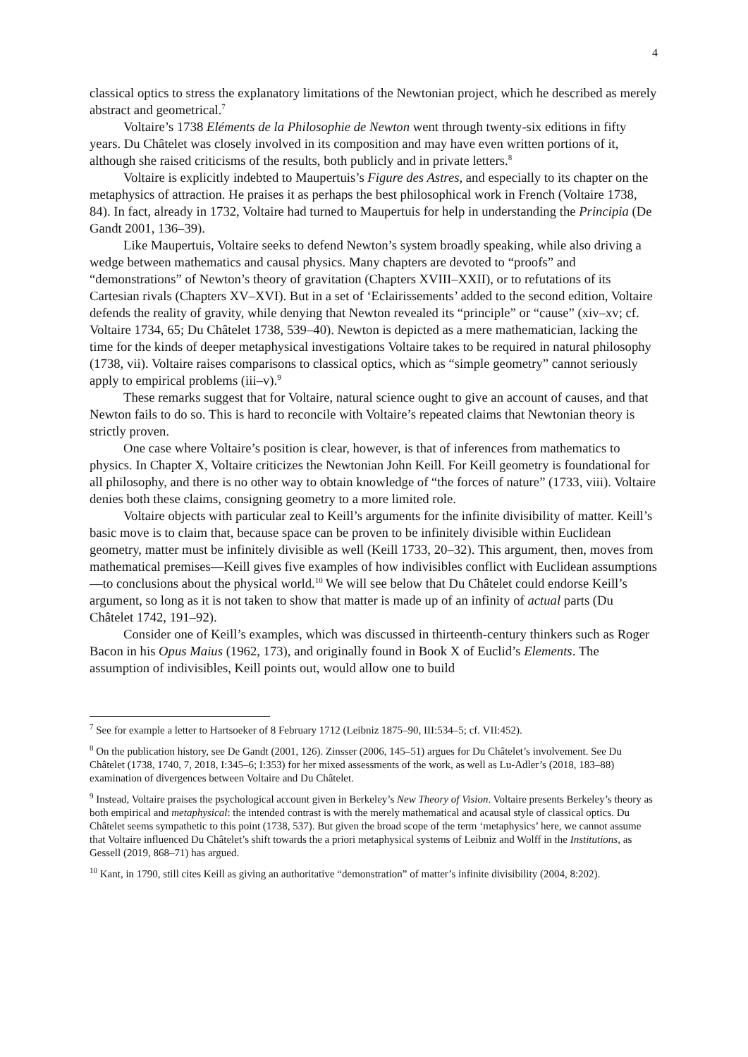4
classical optics to stress the explanatory limitations of the Newtonian project, which he described as merely abstract and geometrical.<sup>7</sup>
Voltaire’s 1738 Eléments de la Philosophie de Newton went through twenty-six editions in fifty years. Du Châtelet was closely involved in its composition and may have even written portions of it, although she raised criticisms of the results, both publicly and in private letters.<sup>8</sup>
Voltaire is explicitly indebted to Maupertuis’s Figure des Astres, and especially to its chapter on the metaphysics of attraction. He praises it as perhaps the best philosophical work in French (Voltaire 1738, 84). In fact, already in 1732, Voltaire had turned to Maupertuis for help in understanding the Principia (De Gandt 2001, 136–39).
Like Maupertuis, Voltaire seeks to defend Newton’s system broadly speaking, while also driving a wedge between mathematics and causal physics. Many chapters are devoted to “proofs” and “demonstrations” of Newton’s theory of gravitation (Chapters XVIII–XXII), or to refutations of its Cartesian rivals (Chapters XV–XVI). But in a set of ‘Eclairissements’ added to the second edition, Voltaire defends the reality of gravity, while denying that Newton revealed its “principle” or “cause” (xiv–xv; cf. Voltaire 1734, 65; Du Châtelet 1738, 539–40). Newton is depicted as a mere mathematician, lacking the time for the kinds of deeper metaphysical investigations Voltaire takes to be required in natural philosophy (1738, vii). Voltaire raises comparisons to classical optics, which as “simple geometry” cannot seriously apply to empirical problems (iii–v).<sup>9</sup>
These remarks suggest that for Voltaire, natural science ought to give an account of causes, and that Newton fails to do so. This is hard to reconcile with Voltaire’s repeated claims that Newtonian theory is strictly proven.
One case where Voltaire’s position is clear, however, is that of inferences from mathematics to physics. In Chapter X, Voltaire criticizes the Newtonian John Keill. For Keill geometry is foundational for all philosophy, and there is no other way to obtain knowledge of “the forces of nature” (1733, viii). Voltaire denies both these claims, consigning geometry to a more limited role.
Voltaire objects with particular zeal to Keill’s arguments for the infinite divisibility of matter. Keill’s basic move is to claim that, because space can be proven to be infinitely divisible within Euclidean geometry, matter must be infinitely divisible as well (Keill 1733, 20–32). This argument, then, moves from mathematical premises—Keill gives five examples of how indivisibles conflict with Euclidean assumptions—to conclusions about the physical world.<sup>10</sup> We will see below that Du Châtelet could endorse Keill’s argument, so long as it is not taken to show that matter is made up of an infinity of actual parts (Du Châtelet 1742, 191–92).
Consider one of Keill’s examples, which was discussed in thirteenth-century thinkers such as Roger Bacon in his Opus Maius (1962, 173), and originally found in Book X of Euclid’s Elements. The assumption of indivisibles, Keill points out, would allow one to build
<sup>7</sup> See for example a letter to Hartsoeker of 8 February 1712 (Leibniz 1875–90, III:534–5; cf. VII:452).
<sup>8</sup> On the publication history, see De Gandt (2001, 126). Zinsser (2006, 145–51) argues for Du Châtelet’s involvement. See Du Châtelet (1738, 1740, 7, 2018, I:345–6; I:353) for her mixed assessments of the work, as well as Lu-Adler’s (2018, 183–88) examination of divergences between Voltaire and Du Châtelet.
<sup>9</sup> Instead, Voltaire praises the psychological account given in Berkeley’s New Theory of Vision. Voltaire presents Berkeley’s theory as both empirical and metaphysical: the intended contrast is with the merely mathematical and acausal style of classical optics. Du Châtelet seems sympathetic to this point (1738, 537). But given the broad scope of the term ‘metaphysics’ here, we cannot assume that Voltaire influenced Du Châtelet’s shift towards the a priori metaphysical systems of Leibniz and Wolff in the Institutions, as Gessell (2019, 868–71) has argued.
<sup>10</sup> Kant, in 1790, still cites Keill as giving an authoritative “demonstration” of matter’s infinite divisibility (2004, 8:202).